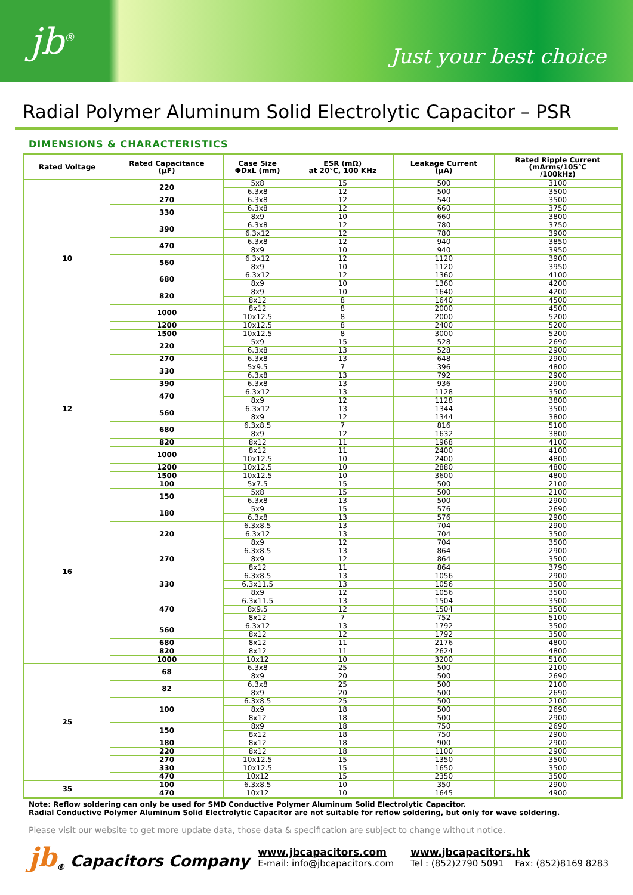jb<sup>®</sup>
Just your best choice
Radial Polymer Aluminum Solid Electrolytic Capacitor – PSR
DIMENSIONS & CHARACTERISTICS
| Rated Voltage | Rated Capacitance (μF) | Case Size ΦDxL (mm) | ESR (mΩ) at 20℃, 100 KHz | Leakage Current (μA) | Rated Ripple Current (mArms/105℃ /100kHz) |
| --- | --- | --- | --- | --- | --- |
| 10 | 220 | 5x8 | 15 | 500 | 3100 |
| | | 6.3x8 | 12 | 500 | 3500 |
| | 270 | 6.3x8 | 12 | 540 | 3500 |
| | 330 | 6.3x8 | 12 | 660 | 3750 |
| | | 8x9 | 10 | 660 | 3800 |
| | 390 | 6.3x8 | 12 | 780 | 3750 |
| | | 6.3x12 | 12 | 780 | 3900 |
| | 470 | 6.3x8 | 12 | 940 | 3850 |
| | | 8x9 | 10 | 940 | 3950 |
| | 560 | 6.3x12 | 12 | 1120 | 3900 |
| | | 8x9 | 10 | 1120 | 3950 |
| | 680 | 6.3x12 | 12 | 1360 | 4100 |
| | | 8x9 | 10 | 1360 | 4200 |
| | 820 | 8x9 | 10 | 1640 | 4200 |
| | | 8x12 | 8 | 1640 | 4500 |
| | 1000 | 8x12 | 8 | 2000 | 4500 |
| | | 10x12.5 | 8 | 2000 | 5200 |
| | 1200 | 10x12.5 | 8 | 2400 | 5200 |
| | 1500 | 10x12.5 | 8 | 3000 | 5200 |
| 12 | 220 | 5x9 | 15 | 528 | 2690 |
| | | 6.3x8 | 13 | 528 | 2900 |
| | 270 | 6.3x8 | 13 | 648 | 2900 |
| | 330 | 5x9.5 | 7 | 396 | 4800 |
| | | 6.3x8 | 13 | 792 | 2900 |
| | 390 | 6.3x8 | 13 | 936 | 2900 |
| | 470 | 6.3x12 | 13 | 1128 | 3500 |
| | | 8x9 | 12 | 1128 | 3800 |
| | 560 | 6.3x12 | 13 | 1344 | 3500 |
| | | 8x9 | 12 | 1344 | 3800 |
| | 680 | 6.3x8.5 | 7 | 816 | 5100 |
| | | 8x9 | 12 | 1632 | 3800 |
| | 820 | 8x12 | 11 | 1968 | 4100 |
| | 1000 | 8x12 | 11 | 2400 | 4100 |
| | | 10x12.5 | 10 | 2400 | 4800 |
| | 1200 | 10x12.5 | 10 | 2880 | 4800 |
| | 1500 | 10x12.5 | 10 | 3600 | 4800 |
| 16 | 100 | 5x7.5 | 15 | 500 | 2100 |
| | 150 | 5x8 | 15 | 500 | 2100 |
| | | 6.3x8 | 13 | 500 | 2900 |
| | 180 | 5x9 | 15 | 576 | 2690 |
| | | 6.3x8 | 13 | 576 | 2900 |
| | 220 | 6.3x8.5 | 13 | 704 | 2900 |
| | | 6.3x12 | 13 | 704 | 3500 |
| | | 8x9 | 12 | 704 | 3500 |
| | 270 | 6.3x8.5 | 13 | 864 | 2900 |
| | | 8x9 | 12 | 864 | 3500 |
| | | 8x12 | 11 | 864 | 3790 |
| | 330 | 6.3x8.5 | 13 | 1056 | 2900 |
| | | 6.3x11.5 | 13 | 1056 | 3500 |
| | | 8x9 | 12 | 1056 | 3500 |
| | 470 | 6.3x11.5 | 13 | 1504 | 3500 |
| | | 8x9.5 | 12 | 1504 | 3500 |
| | | 8x12 | 7 | 752 | 5100 |
| | 560 | 6.3x12 | 13 | 1792 | 3500 |
| | | 8x12 | 12 | 1792 | 3500 |
| | 680 | 8x12 | 11 | 2176 | 4800 |
| | 820 | 8x12 | 11 | 2624 | 4800 |
| | 1000 | 10x12 | 10 | 3200 | 5100 |
| 25 | 68 | 6.3x8 | 25 | 500 | 2100 |
| | | 8x9 | 20 | 500 | 2690 |
| | 82 | 6.3x8 | 25 | 500 | 2100 |
| | | 8x9 | 20 | 500 | 2690 |
| | 100 | 6.3x8.5 | 25 | 500 | 2100 |
| | | 8x9 | 18 | 500 | 2690 |
| | | 8x12 | 18 | 500 | 2900 |
| | 150 | 8x9 | 18 | 750 | 2690 |
| | | 8x12 | 18 | 750 | 2900 |
| | 180 | 8x12 | 18 | 900 | 2900 |
| | 220 | 8x12 | 18 | 1100 | 2900 |
| | 270 | 10x12.5 | 15 | 1350 | 3500 |
| | 330 | 10x12.5 | 15 | 1650 | 3500 |
| | 470 | 10x12 | 15 | 2350 | 3500 |
| 35 | 100 | 6.3x8.5 | 10 | 350 | 2900 |
| | 470 | 10x12 | 10 | 1645 | 4900 |
Note: Reflow soldering can only be used for SMD Conductive Polymer Aluminum Solid Electrolytic Capacitor.
Radial Conductive Polymer Aluminum Solid Electrolytic Capacitor are not suitable for reflow soldering, but only for wave soldering.
Please visit our website to get more update data, those data & specification are subject to change without notice.
jb<sub>®</sub> Capacitors Company
www.jbcapacitors.com
E-mail: info@jbcapacitors.com
www.jbcapacitors.hk
Tel : (852)2790 5091 Fax: (852)8169 8283